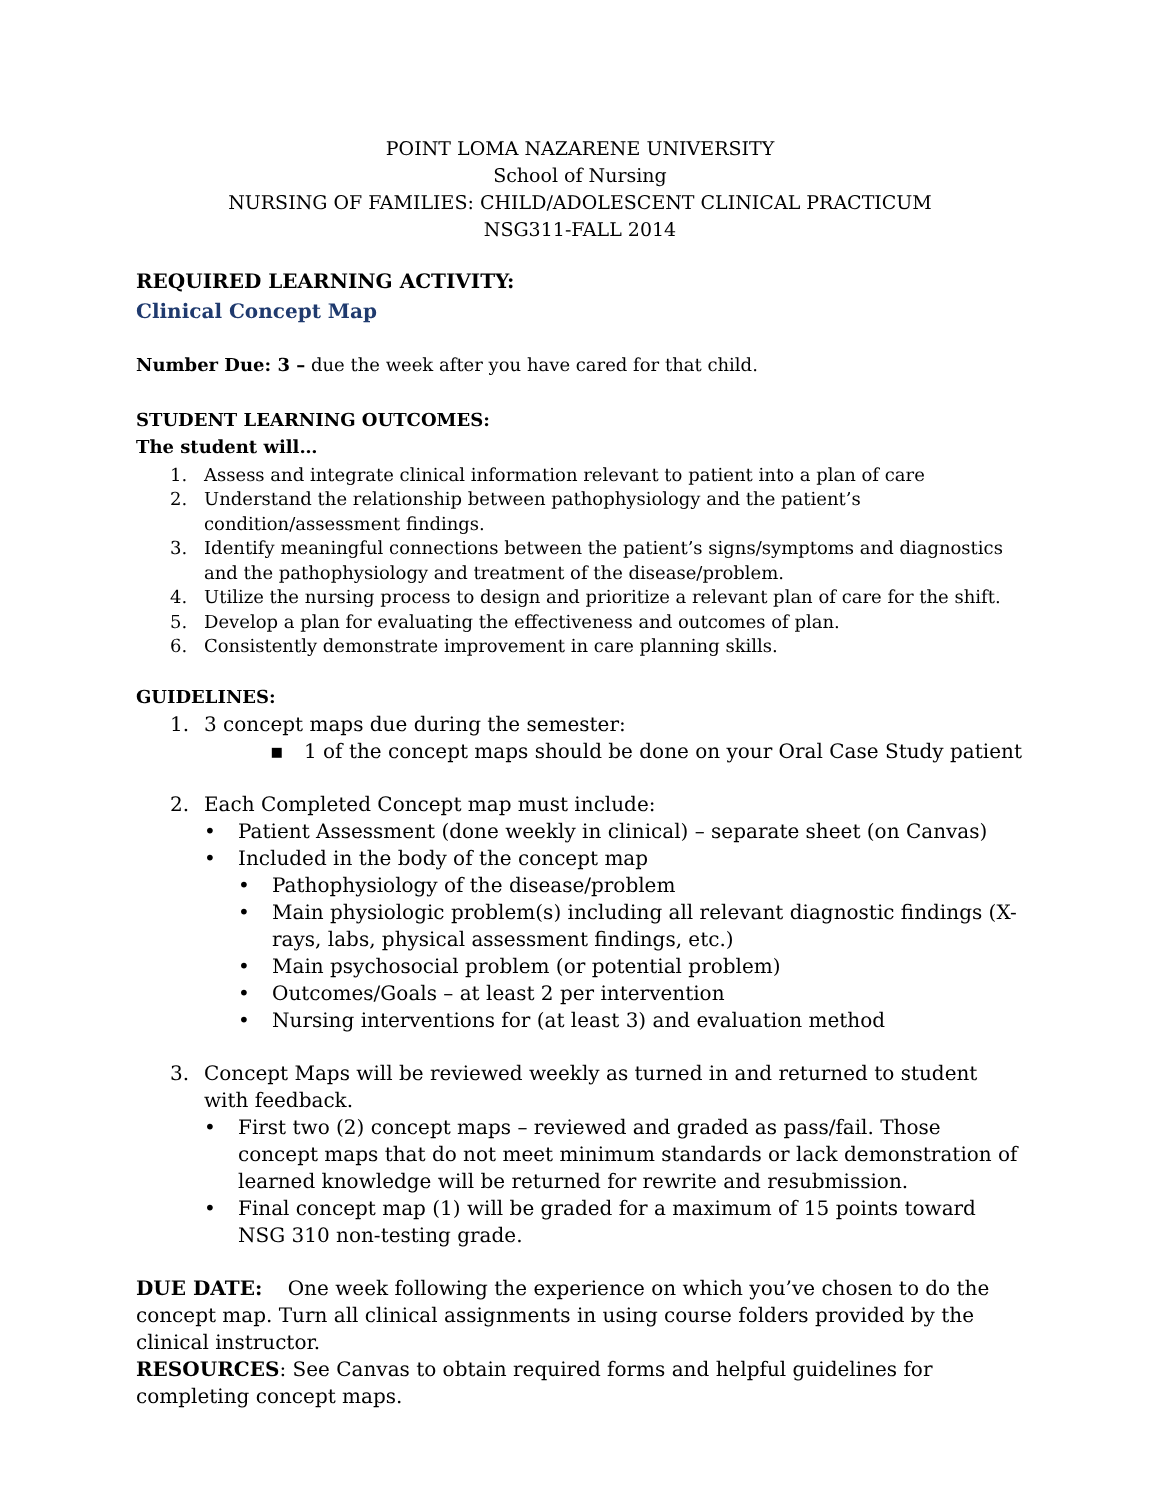POINT LOMA NAZARENE UNIVERSITY
School of Nursing
NURSING OF FAMILIES: CHILD/ADOLESCENT CLINICAL PRACTICUM
NSG311-FALL 2014
REQUIRED LEARNING ACTIVITY:
Clinical Concept Map
Number Due: 3 – due the week after you have cared for that child.
STUDENT LEARNING OUTCOMES:
The student will…
1. Assess and integrate clinical information relevant to patient into a plan of care
2. Understand the relationship between pathophysiology and the patient’s condition/assessment findings.
3. Identify meaningful connections between the patient’s signs/symptoms and diagnostics and the pathophysiology and treatment of the disease/problem.
4. Utilize the nursing process to design and prioritize a relevant plan of care for the shift.
5. Develop a plan for evaluating the effectiveness and outcomes of plan.
6. Consistently demonstrate improvement in care planning skills.
GUIDELINES:
1. 3 concept maps due during the semester:
▪ 1 of the concept maps should be done on your Oral Case Study patient
2. Each Completed Concept map must include:
• Patient Assessment (done weekly in clinical) – separate sheet (on Canvas)
• Included in the body of the concept map
• Pathophysiology of the disease/problem
• Main physiologic problem(s) including all relevant diagnostic findings (X-rays, labs, physical assessment findings, etc.)
• Main psychosocial problem (or potential problem)
• Outcomes/Goals – at least 2 per intervention
• Nursing interventions for (at least 3) and evaluation method
3. Concept Maps will be reviewed weekly as turned in and returned to student with feedback.
• First two (2) concept maps – reviewed and graded as pass/fail. Those concept maps that do not meet minimum standards or lack demonstration of learned knowledge will be returned for rewrite and resubmission.
• Final concept map (1) will be graded for a maximum of 15 points toward NSG 310 non-testing grade.
DUE DATE: One week following the experience on which you’ve chosen to do the concept map. Turn all clinical assignments in using course folders provided by the clinical instructor.
RESOURCES: See Canvas to obtain required forms and helpful guidelines for completing concept maps.